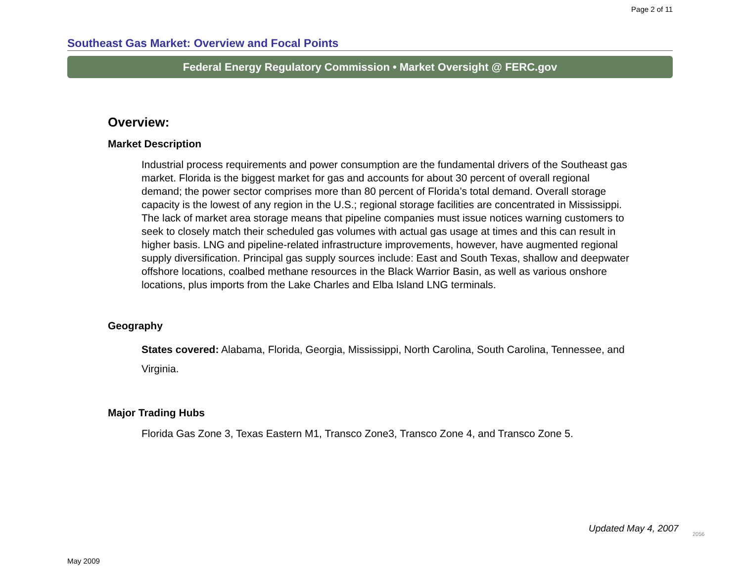Page 2 of 11
Southeast Gas Market: Overview and Focal Points
Federal Energy Regulatory Commission • Market Oversight @ FERC.gov
Overview:
Market Description
Industrial process requirements and power consumption are the fundamental drivers of the Southeast gas market. Florida is the biggest market for gas and accounts for about 30 percent of overall regional demand; the power sector comprises more than 80 percent of Florida’s total demand. Overall storage capacity is the lowest of any region in the U.S.; regional storage facilities are concentrated in Mississippi. The lack of market area storage means that pipeline companies must issue notices warning customers to seek to closely match their scheduled gas volumes with actual gas usage at times and this can result in higher basis. LNG and pipeline-related infrastructure improvements, however, have augmented regional supply diversification. Principal gas supply sources include: East and South Texas, shallow and deepwater offshore locations, coalbed methane resources in the Black Warrior Basin, as well as various onshore locations, plus imports from the Lake Charles and Elba Island LNG terminals.
Geography
States covered: Alabama, Florida, Georgia, Mississippi, North Carolina, South Carolina, Tennessee, and Virginia.
Major Trading Hubs
Florida Gas Zone 3, Texas Eastern M1, Transco Zone3, Transco Zone 4, and Transco Zone 5.
Updated May 4, 2007 2056
May 2009